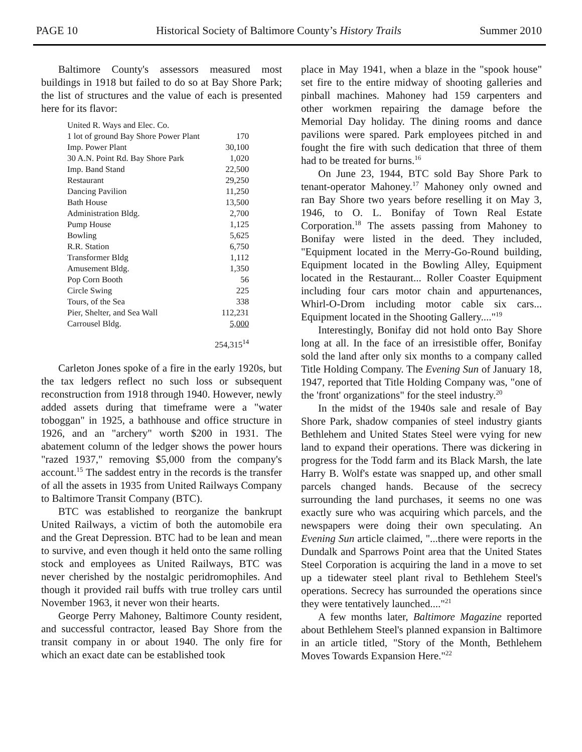PAGE 10 Historical Society of Baltimore County’s History Trails Summer 2010
Baltimore County's assessors measured most buildings in 1918 but failed to do so at Bay Shore Park; the list of structures and the value of each is presented here for its flavor:
| United R. Ways and Elec. Co. | |
| 1 lot of ground Bay Shore Power Plant | 170 |
| Imp. Power Plant | 30,100 |
| 30 A.N. Point Rd. Bay Shore Park | 1,020 |
| Imp. Band Stand | 22,500 |
| Restaurant | 29,250 |
| Dancing Pavilion | 11,250 |
| Bath House | 13,500 |
| Administration Bldg. | 2,700 |
| Pump House | 1,125 |
| Bowling | 5,625 |
| R.R. Station | 6,750 |
| Transformer Bldg | 1,112 |
| Amusement Bldg. | 1,350 |
| Pop Corn Booth | 56 |
| Circle Swing | 225 |
| Tours, of the Sea | 338 |
| Pier, Shelter, and Sea Wall | 112,231 |
| Carrousel Bldg. | 5,000 |
| | 254,315<sup>14</sup> |
Carleton Jones spoke of a fire in the early 1920s, but the tax ledgers reflect no such loss or subsequent reconstruction from 1918 through 1940. However, newly added assets during that timeframe were a "water toboggan" in 1925, a bathhouse and office structure in 1926, and an "archery" worth $200 in 1931. The abatement column of the ledger shows the power hours "razed 1937," removing $5,000 from the company's account.<sup>15</sup> The saddest entry in the records is the transfer of all the assets in 1935 from United Railways Company to Baltimore Transit Company (BTC).
BTC was established to reorganize the bankrupt United Railways, a victim of both the automobile era and the Great Depression. BTC had to be lean and mean to survive, and even though it held onto the same rolling stock and employees as United Railways, BTC was never cherished by the nostalgic peridromophiles. And though it provided rail buffs with true trolley cars until November 1963, it never won their hearts.
George Perry Mahoney, Baltimore County resident, and successful contractor, leased Bay Shore from the transit company in or about 1940. The only fire for which an exact date can be established took
place in May 1941, when a blaze in the "spook house" set fire to the entire midway of shooting galleries and pinball machines. Mahoney had 159 carpenters and other workmen repairing the damage before the Memorial Day holiday. The dining rooms and dance pavilions were spared. Park employees pitched in and fought the fire with such dedication that three of them had to be treated for burns.<sup>16</sup>
On June 23, 1944, BTC sold Bay Shore Park to tenant-operator Mahoney.<sup>17</sup> Mahoney only owned and ran Bay Shore two years before reselling it on May 3, 1946, to O. L. Bonifay of Town Real Estate Corporation.<sup>18</sup> The assets passing from Mahoney to Bonifay were listed in the deed. They included, "Equipment located in the Merry-Go-Round building, Equipment located in the Bowling Alley, Equipment located in the Restaurant... Roller Coaster Equipment including four cars motor chain and appurtenances, Whirl-O-Drom including motor cable six cars... Equipment located in the Shooting Gallery...."<sup>19</sup>
Interestingly, Bonifay did not hold onto Bay Shore long at all. In the face of an irresistible offer, Bonifay sold the land after only six months to a company called Title Holding Company. The Evening Sun of January 18, 1947, reported that Title Holding Company was, "one of the 'front' organizations" for the steel industry.<sup>20</sup>
In the midst of the 1940s sale and resale of Bay Shore Park, shadow companies of steel industry giants Bethlehem and United States Steel were vying for new land to expand their operations. There was dickering in progress for the Todd farm and its Black Marsh, the late Harry B. Wolf's estate was snapped up, and other small parcels changed hands. Because of the secrecy surrounding the land purchases, it seems no one was exactly sure who was acquiring which parcels, and the newspapers were doing their own speculating. An Evening Sun article claimed, "...there were reports in the Dundalk and Sparrows Point area that the United States Steel Corporation is acquiring the land in a move to set up a tidewater steel plant rival to Bethlehem Steel's operations. Secrecy has surrounded the operations since they were tentatively launched...."<sup>21</sup>
A few months later, Baltimore Magazine reported about Bethlehem Steel's planned expansion in Baltimore in an article titled, "Story of the Month, Bethlehem Moves Towards Expansion Here."<sup>22</sup>